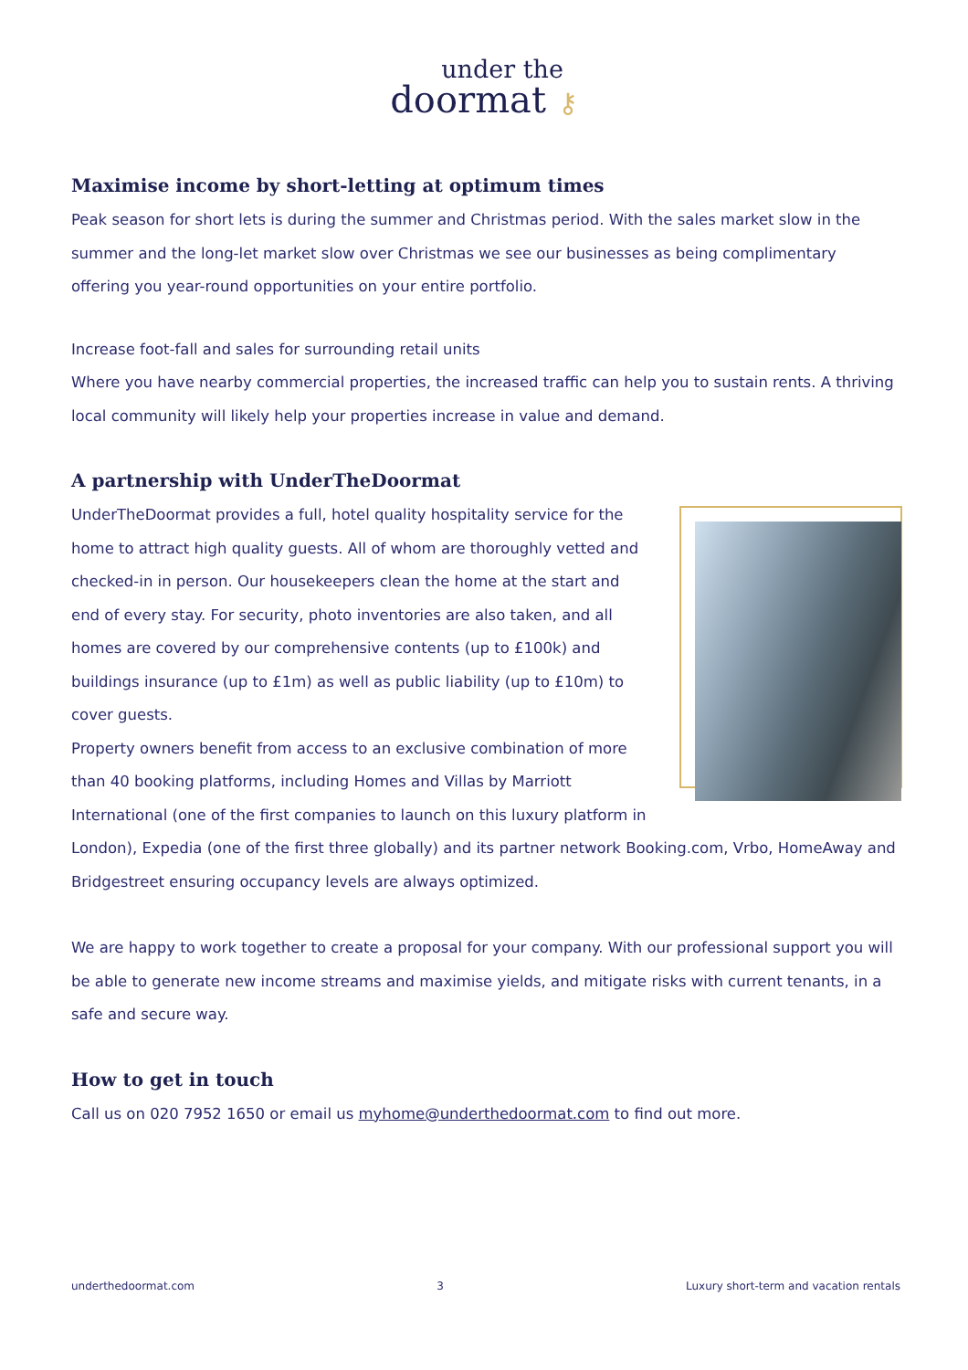under the
doormat ⚷
Maximise income by short-letting at optimum times
Peak season for short lets is during the summer and Christmas period. With the sales market slow in the summer and the long-let market slow over Christmas we see our businesses as being complimentary offering you year-round opportunities on your entire portfolio.
Increase foot-fall and sales for surrounding retail units
Where you have nearby commercial properties, the increased traffic can help you to sustain rents. A thriving local community will likely help your properties increase in value and demand.
A partnership with UnderTheDoormat
UnderTheDoormat provides a full, hotel quality hospitality service for the home to attract high quality guests. All of whom are thoroughly vetted and checked-in in person. Our housekeepers clean the home at the start and end of every stay. For security, photo inventories are also taken, and all homes are covered by our comprehensive contents (up to £100k) and buildings insurance (up to £1m) as well as public liability (up to £10m) to cover guests.
Property owners benefit from access to an exclusive combination of more than 40 booking platforms, including Homes and Villas by Marriott International (one of the first companies to launch on this luxury platform in London), Expedia (one of the first three globally) and its partner network Booking.com, Vrbo, HomeAway and Bridgestreet ensuring occupancy levels are always optimized.
We are happy to work together to create a proposal for your company. With our professional support you will be able to generate new income streams and maximise yields, and mitigate risks with current tenants, in a safe and secure way.
How to get in touch
Call us on 020 7952 1650 or email us myhome@underthedoormat.com to find out more.
underthedoormat.com 3 Luxury short-term and vacation rentals